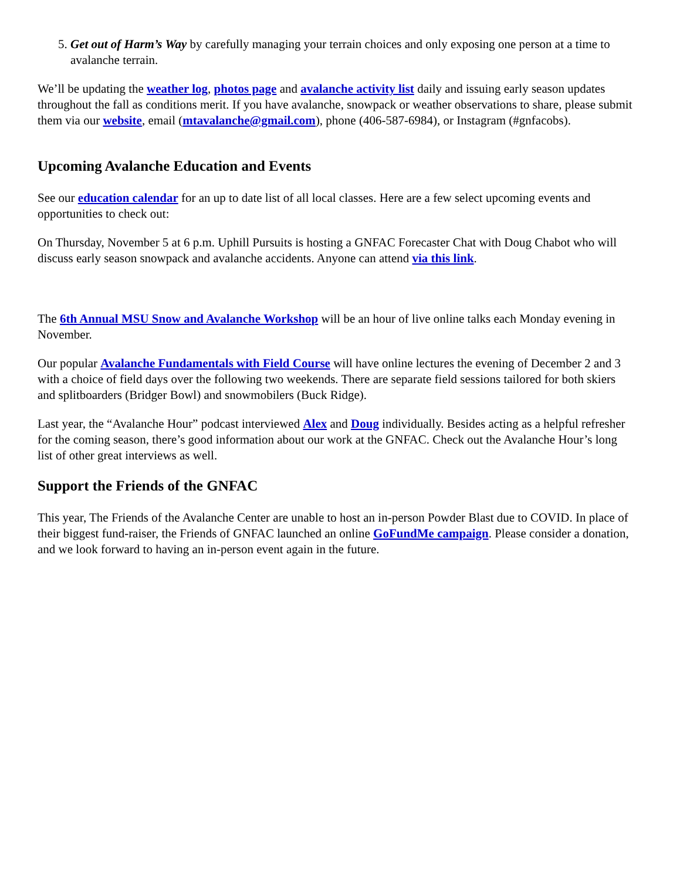5. Get out of Harm’s Way by carefully managing your terrain choices and only exposing one person at a time to avalanche terrain.
We’ll be updating the weather log, photos page and avalanche activity list daily and issuing early season updates throughout the fall as conditions merit. If you have avalanche, snowpack or weather observations to share, please submit them via our website, email (mtavalanche@gmail.com), phone (406-587-6984), or Instagram (#gnfacobs).
Upcoming Avalanche Education and Events
See our education calendar for an up to date list of all local classes. Here are a few select upcoming events and opportunities to check out:
On Thursday, November 5 at 6 p.m. Uphill Pursuits is hosting a GNFAC Forecaster Chat with Doug Chabot who will discuss early season snowpack and avalanche accidents. Anyone can attend via this link.
The 6th Annual MSU Snow and Avalanche Workshop will be an hour of live online talks each Monday evening in November.
Our popular Avalanche Fundamentals with Field Course will have online lectures the evening of December 2 and 3 with a choice of field days over the following two weekends. There are separate field sessions tailored for both skiers and splitboarders (Bridger Bowl) and snowmobilers (Buck Ridge).
Last year, the “Avalanche Hour” podcast interviewed Alex and Doug individually. Besides acting as a helpful refresher for the coming season, there’s good information about our work at the GNFAC. Check out the Avalanche Hour’s long list of other great interviews as well.
Support the Friends of the GNFAC
This year, The Friends of the Avalanche Center are unable to host an in-person Powder Blast due to COVID. In place of their biggest fund-raiser, the Friends of GNFAC launched an online GoFundMe campaign. Please consider a donation, and we look forward to having an in-person event again in the future.